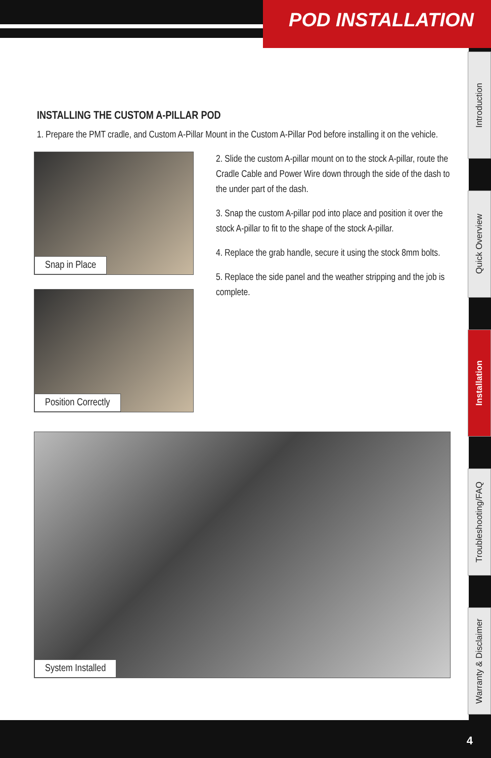POD INSTALLATION
Introduction
Quick Overview
Installation
Troubleshooting/FAQ
Warranty & Disclaimer
INSTALLING THE CUSTOM A-PILLAR POD
1. Prepare the PMT cradle, and Custom A-Pillar Mount in the Custom A-Pillar Pod before installing it on the vehicle.
Snap in Place
Position Correctly
2. Slide the custom A-pillar mount on to the stock A-pillar, route the Cradle Cable and Power Wire down through the side of the dash to the under part of the dash.
3. Snap the custom A-pillar pod into place and position it over the stock A-pillar to fit to the shape of the stock A-pillar.
4. Replace the grab handle, secure it using the stock 8mm bolts.
5. Replace the side panel and the weather stripping and the job is complete.
System Installed
4